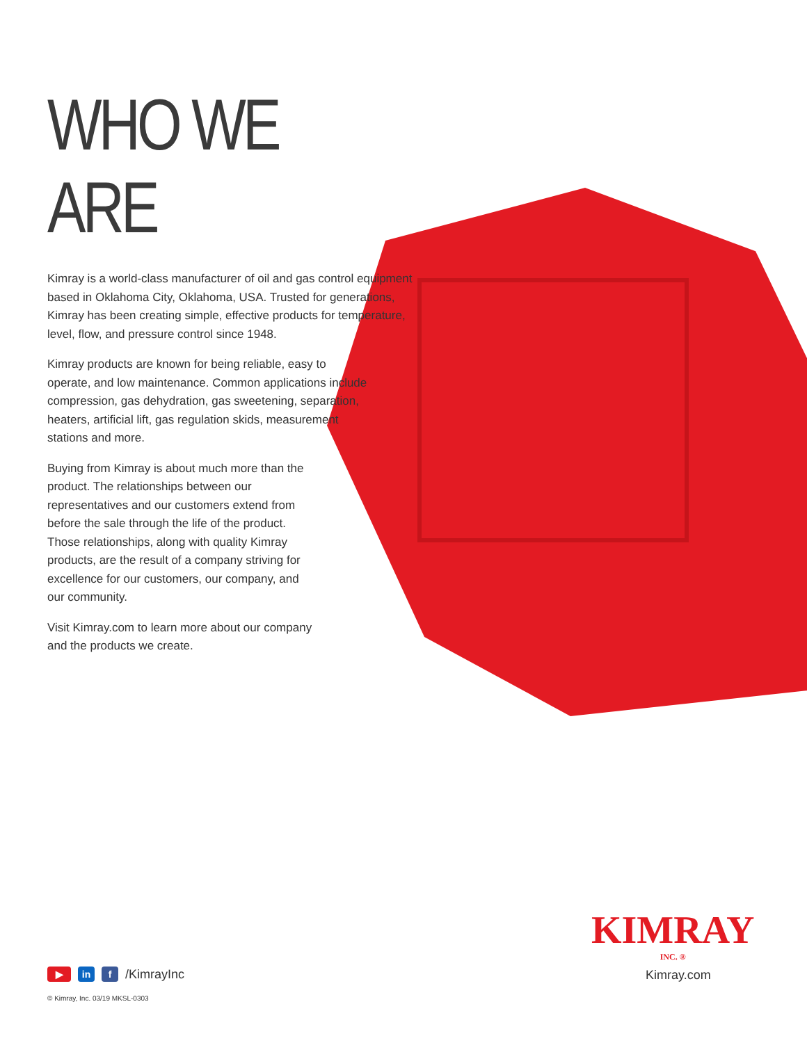WHO WE ARE
Kimray is a world-class manufacturer of oil and gas control equipment based in Oklahoma City, Oklahoma, USA. Trusted for generations, Kimray has been creating simple, effective products for temperature, level, flow, and pressure control since 1948.
Kimray products are known for being reliable, easy to operate, and low maintenance. Common applications include compression, gas dehydration, gas sweetening, separation, heaters, artificial lift, gas regulation skids, measurement stations and more.
Buying from Kimray is about much more than the product. The relationships between our representatives and our customers extend from before the sale through the life of the product. Those relationships, along with quality Kimray products, are the result of a company striving for excellence for our customers, our company, and our community.
Visit Kimray.com to learn more about our company and the products we create.
▶ in f /KimrayInc
© Kimray, Inc. 03/19 MKSL-0303
KIMRAY
INC. ®
Kimray.com